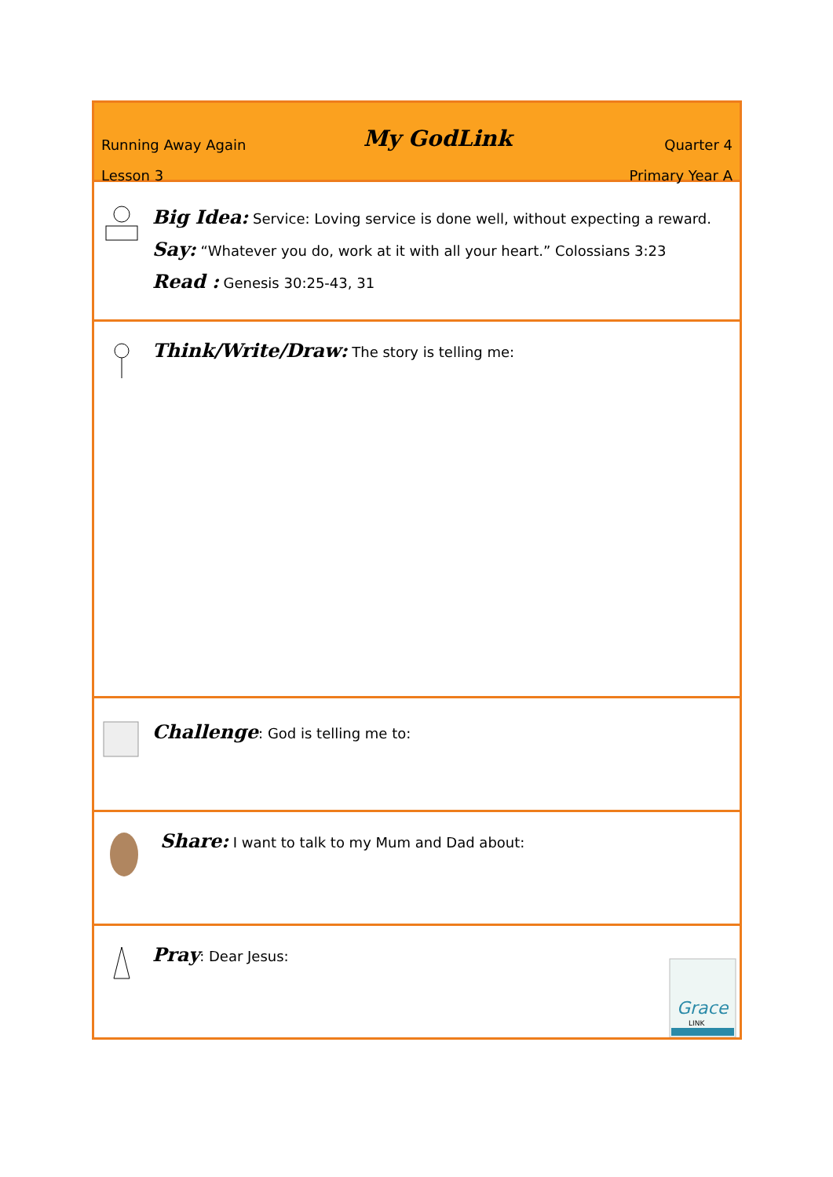Running Away Again
Lesson 3
My GodLink
Quarter 4
Primary Year A
Big Idea: Service: Loving service is done well, without expecting a reward.
Say: “Whatever you do, work at it with all your heart.” Colossians 3:23
Read : Genesis 30:25-43, 31
Think/Write/Draw: The story is telling me:
Challenge: God is telling me to:
Share: I want to talk to my Mum and Dad about:
Pray: Dear Jesus:
Grace
LINK